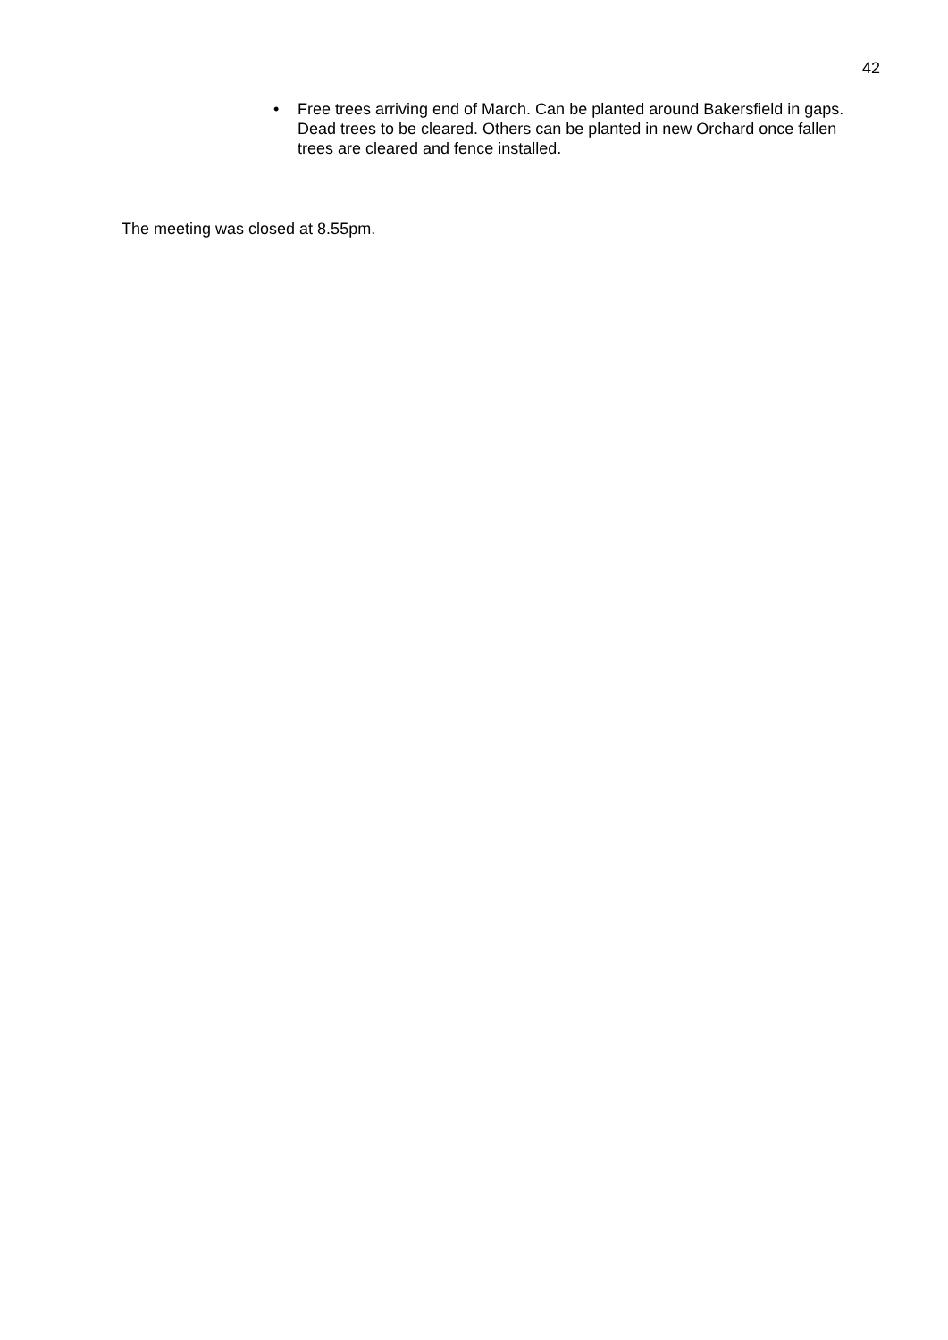42
• Free trees arriving end of March. Can be planted around Bakersfield in gaps. Dead trees to be cleared. Others can be planted in new Orchard once fallen trees are cleared and fence installed.
The meeting was closed at 8.55pm.